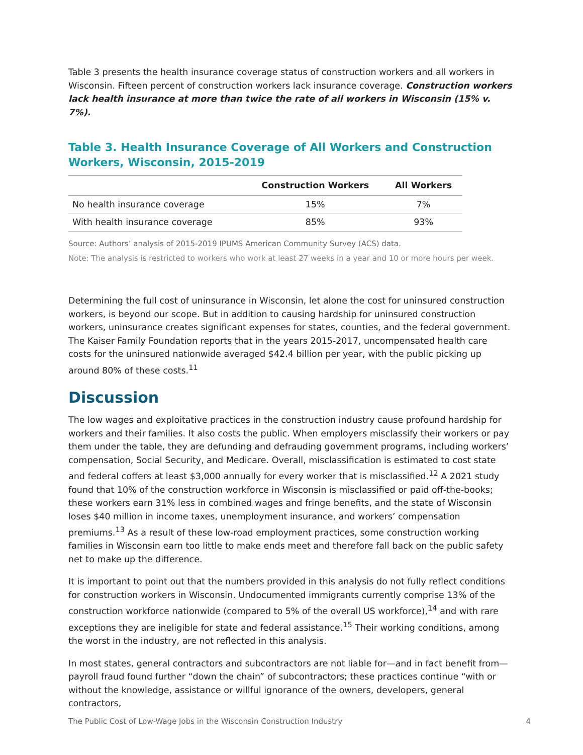Table 3 presents the health insurance coverage status of construction workers and all workers in Wisconsin. Fifteen percent of construction workers lack insurance coverage. Construction workers lack health insurance at more than twice the rate of all workers in Wisconsin (15% v. 7%).
Table 3. Health Insurance Coverage of All Workers and Construction Workers, Wisconsin, 2015-2019
| | Construction Workers | All Workers |
| --- | --- | --- |
| No health insurance coverage | 15% | 7% |
| With health insurance coverage | 85% | 93% |
Source: Authors’ analysis of 2015-2019 IPUMS American Community Survey (ACS) data.
Note: The analysis is restricted to workers who work at least 27 weeks in a year and 10 or more hours per week.
Determining the full cost of uninsurance in Wisconsin, let alone the cost for uninsured construction workers, is beyond our scope. But in addition to causing hardship for uninsured construction workers, uninsurance creates significant expenses for states, counties, and the federal government. The Kaiser Family Foundation reports that in the years 2015-2017, uncompensated health care costs for the uninsured nationwide averaged $42.4 billion per year, with the public picking up around 80% of these costs.<sup>11</sup>
Discussion
The low wages and exploitative practices in the construction industry cause profound hardship for workers and their families. It also costs the public. When employers misclassify their workers or pay them under the table, they are defunding and defrauding government programs, including workers’ compensation, Social Security, and Medicare. Overall, misclassification is estimated to cost state and federal coffers at least $3,000 annually for every worker that is misclassified.<sup>12</sup> A 2021 study found that 10% of the construction workforce in Wisconsin is misclassified or paid off-the-books; these workers earn 31% less in combined wages and fringe benefits, and the state of Wisconsin loses $40 million in income taxes, unemployment insurance, and workers’ compensation premiums.<sup>13</sup> As a result of these low-road employment practices, some construction working families in Wisconsin earn too little to make ends meet and therefore fall back on the public safety net to make up the difference.
It is important to point out that the numbers provided in this analysis do not fully reflect conditions for construction workers in Wisconsin. Undocumented immigrants currently comprise 13% of the construction workforce nationwide (compared to 5% of the overall US workforce),<sup>14</sup> and with rare exceptions they are ineligible for state and federal assistance.<sup>15</sup> Their working conditions, among the worst in the industry, are not reflected in this analysis.
In most states, general contractors and subcontractors are not liable for—and in fact benefit from—payroll fraud found further “down the chain” of subcontractors; these practices continue “with or without the knowledge, assistance or willful ignorance of the owners, developers, general contractors,
The Public Cost of Low-Wage Jobs in the Wisconsin Construction Industry 4